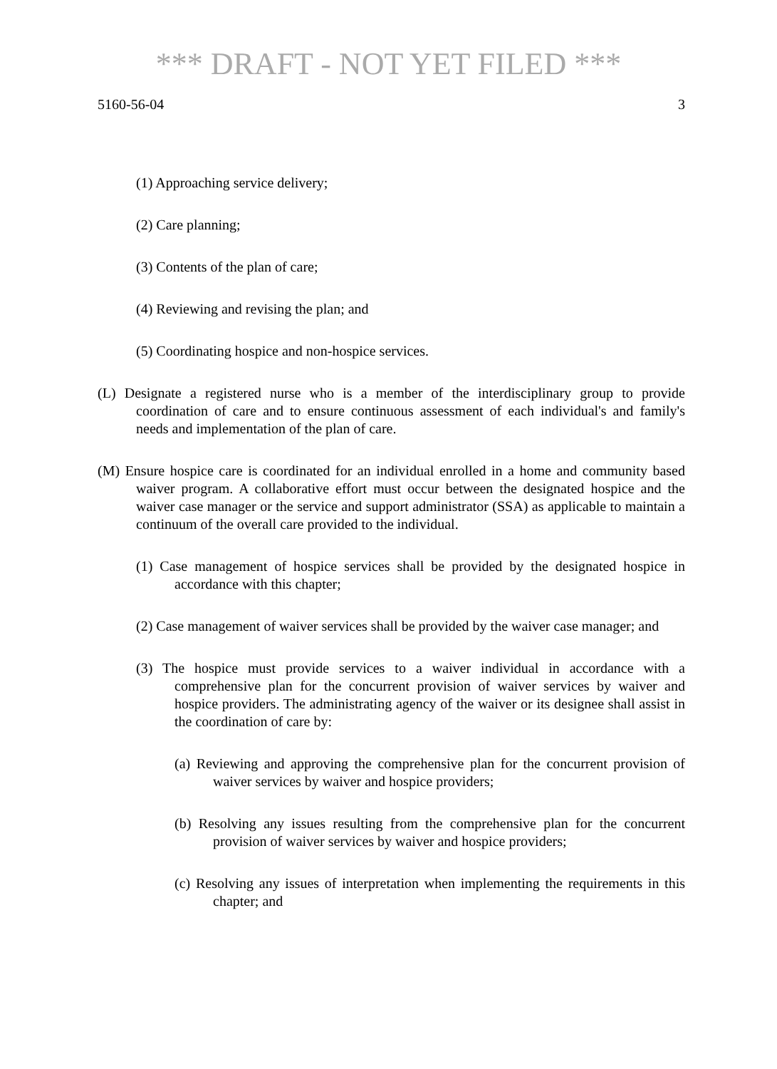*** DRAFT - NOT YET FILED ***
5160-56-04 3
(1) Approaching service delivery;
(2) Care planning;
(3) Contents of the plan of care;
(4) Reviewing and revising the plan; and
(5) Coordinating hospice and non-hospice services.
(L) Designate a registered nurse who is a member of the interdisciplinary group to provide coordination of care and to ensure continuous assessment of each individual's and family's needs and implementation of the plan of care.
(M) Ensure hospice care is coordinated for an individual enrolled in a home and community based waiver program. A collaborative effort must occur between the designated hospice and the waiver case manager or the service and support administrator (SSA) as applicable to maintain a continuum of the overall care provided to the individual.
(1) Case management of hospice services shall be provided by the designated hospice in accordance with this chapter;
(2) Case management of waiver services shall be provided by the waiver case manager; and
(3) The hospice must provide services to a waiver individual in accordance with a comprehensive plan for the concurrent provision of waiver services by waiver and hospice providers. The administrating agency of the waiver or its designee shall assist in the coordination of care by:
(a) Reviewing and approving the comprehensive plan for the concurrent provision of waiver services by waiver and hospice providers;
(b) Resolving any issues resulting from the comprehensive plan for the concurrent provision of waiver services by waiver and hospice providers;
(c) Resolving any issues of interpretation when implementing the requirements in this chapter; and